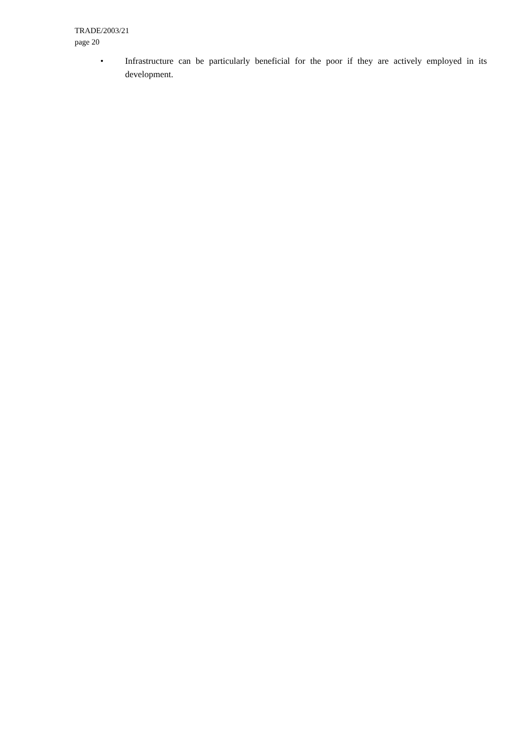TRADE/2003/21
page 20
• Infrastructure can be particularly beneficial for the poor if they are actively employed in its development.